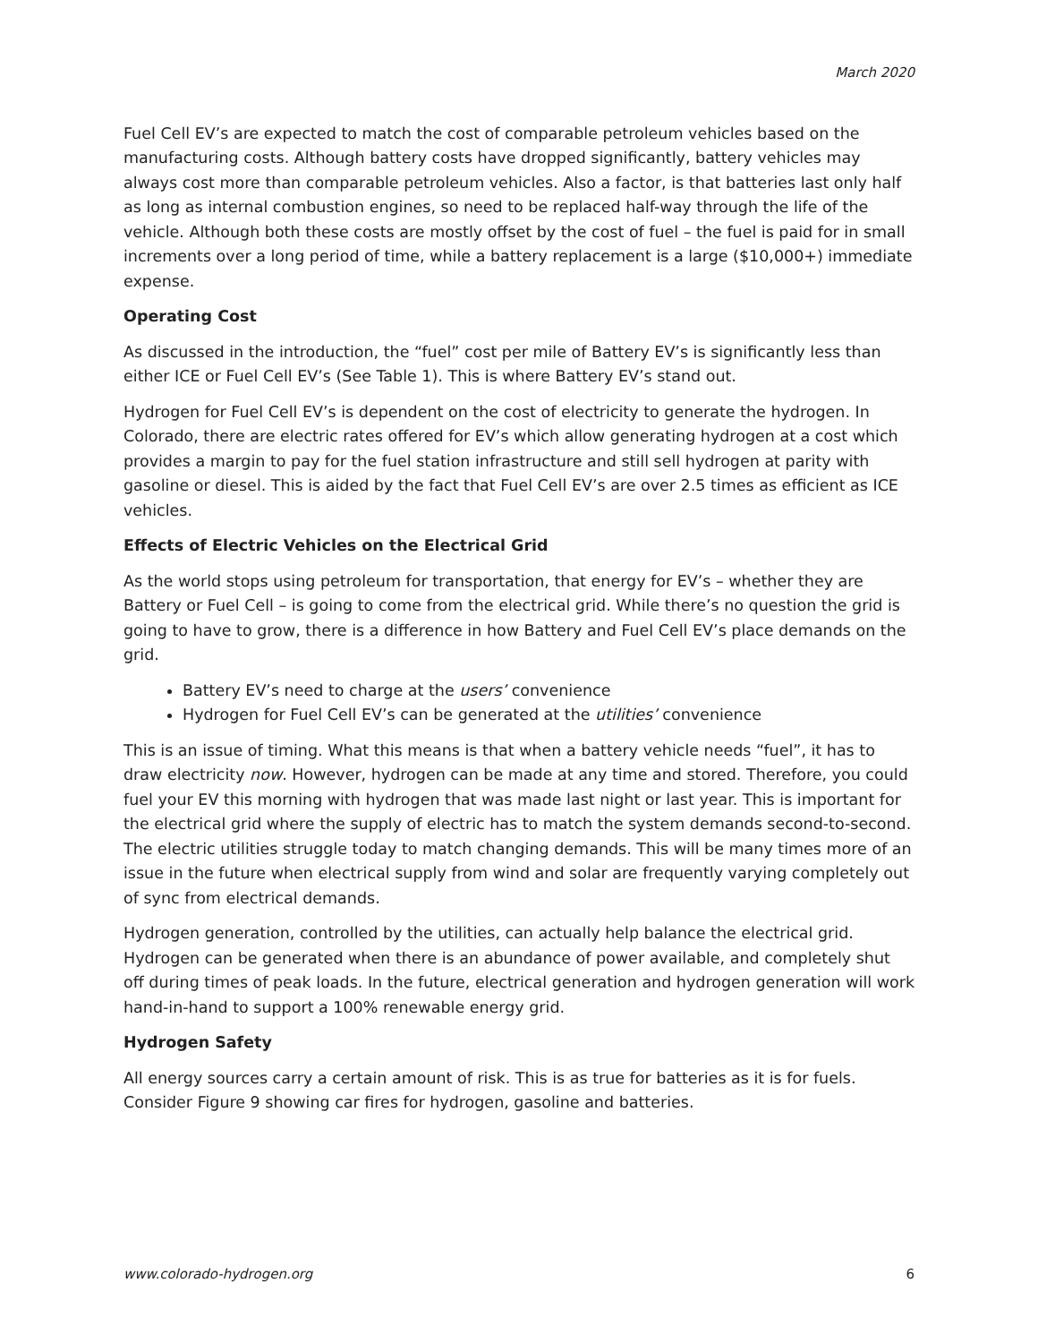March 2020
Fuel Cell EV’s are expected to match the cost of comparable petroleum vehicles based on the manufacturing costs. Although battery costs have dropped significantly, battery vehicles may always cost more than comparable petroleum vehicles. Also a factor, is that batteries last only half as long as internal combustion engines, so need to be replaced half-way through the life of the vehicle. Although both these costs are mostly offset by the cost of fuel – the fuel is paid for in small increments over a long period of time, while a battery replacement is a large ($10,000+) immediate expense.
Operating Cost
As discussed in the introduction, the “fuel” cost per mile of Battery EV’s is significantly less than either ICE or Fuel Cell EV’s (See Table 1). This is where Battery EV’s stand out.
Hydrogen for Fuel Cell EV’s is dependent on the cost of electricity to generate the hydrogen. In Colorado, there are electric rates offered for EV’s which allow generating hydrogen at a cost which provides a margin to pay for the fuel station infrastructure and still sell hydrogen at parity with gasoline or diesel. This is aided by the fact that Fuel Cell EV’s are over 2.5 times as efficient as ICE vehicles.
Effects of Electric Vehicles on the Electrical Grid
As the world stops using petroleum for transportation, that energy for EV’s – whether they are Battery or Fuel Cell – is going to come from the electrical grid. While there’s no question the grid is going to have to grow, there is a difference in how Battery and Fuel Cell EV’s place demands on the grid.
Battery EV’s need to charge at the users’ convenience
Hydrogen for Fuel Cell EV’s can be generated at the utilities’ convenience
This is an issue of timing. What this means is that when a battery vehicle needs “fuel”, it has to draw electricity now. However, hydrogen can be made at any time and stored. Therefore, you could fuel your EV this morning with hydrogen that was made last night or last year. This is important for the electrical grid where the supply of electric has to match the system demands second-to-second. The electric utilities struggle today to match changing demands. This will be many times more of an issue in the future when electrical supply from wind and solar are frequently varying completely out of sync from electrical demands.
Hydrogen generation, controlled by the utilities, can actually help balance the electrical grid. Hydrogen can be generated when there is an abundance of power available, and completely shut off during times of peak loads. In the future, electrical generation and hydrogen generation will work hand-in-hand to support a 100% renewable energy grid.
Hydrogen Safety
All energy sources carry a certain amount of risk. This is as true for batteries as it is for fuels. Consider Figure 9 showing car fires for hydrogen, gasoline and batteries.
www.colorado-hydrogen.org 6